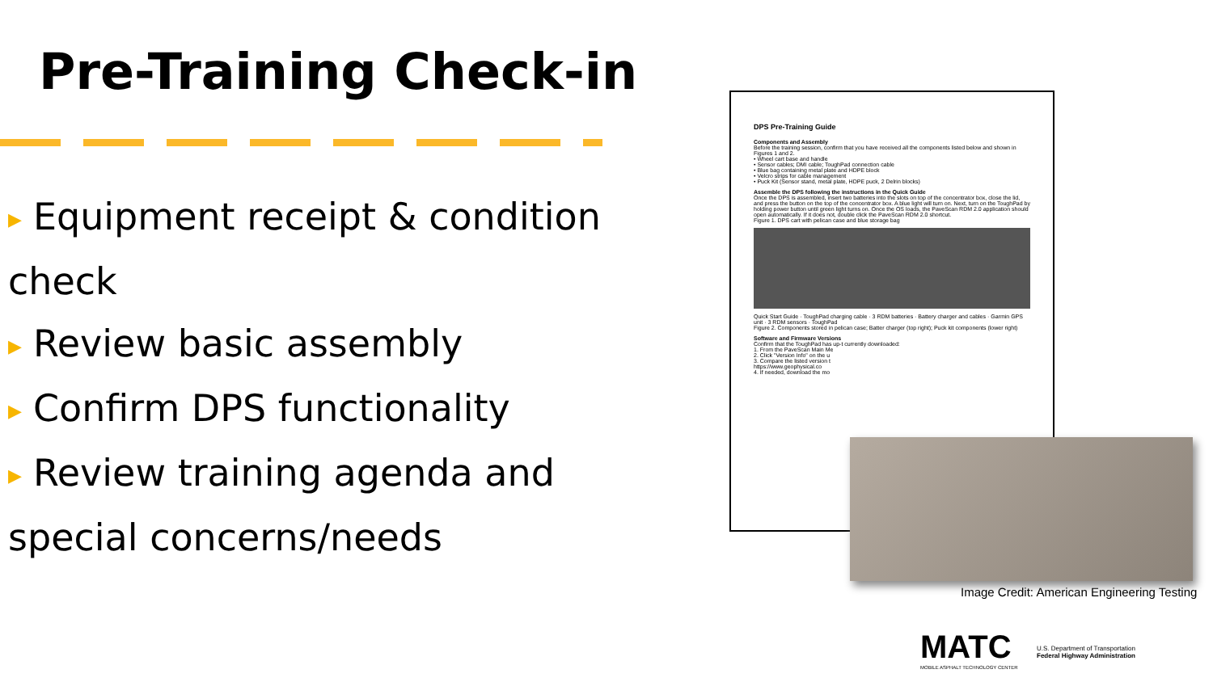Pre-Training Check-in
▶ Equipment receipt & condition check
▶ Review basic assembly
▶ Confirm DPS functionality
▶ Review training agenda and special concerns/needs
DPS Pre-Training Guide
Components and Assembly
Before the training session, confirm that you have received all the components listed below and shown in Figures 1 and 2.
• Wheel cart base and handle
• Sensor cables; DMI cable; ToughPad connection cable
• Blue bag containing metal plate and HDPE block
• Velcro strips for cable management
• Puck Kit (Sensor stand, metal plate, HDPE puck, 2 Delrin blocks)
Assemble the DPS following the instructions in the Quick Guide
Once the DPS is assembled, insert two batteries into the slots on top of the concentrator box, close the lid, and press the button on the top of the concentrator box. A blue light will turn on. Next, turn on the ToughPad by holding power button until green light turns on. Once the OS loads, the PaveScan RDM 2.0 application should open automatically. If it does not, double click the PaveScan RDM 2.0 shortcut.
Figure 1. DPS cart with pelican case and blue storage bag
Quick Start Guide · ToughPad charging cable · 3 RDM batteries · Battery charger and cables · Garmin GPS unit · 3 RDM sensors · ToughPad
Figure 2. Components stored in pelican case; Batter charger (top right); Puck kit components (lower right)
Software and Firmware Versions
Confirm that the ToughPad has up-t currently downloaded:
1. From the PaveScan Main Me
2. Click "Version Info" on the u
3. Compare the listed version t
https://www.geophysical.co
4. If needed, download the mo
Image Credit: American Engineering Testing
MATC
MOBILE ASPHALT TECHNOLOGY CENTER
U.S. Department of Transportation
Federal Highway Administration